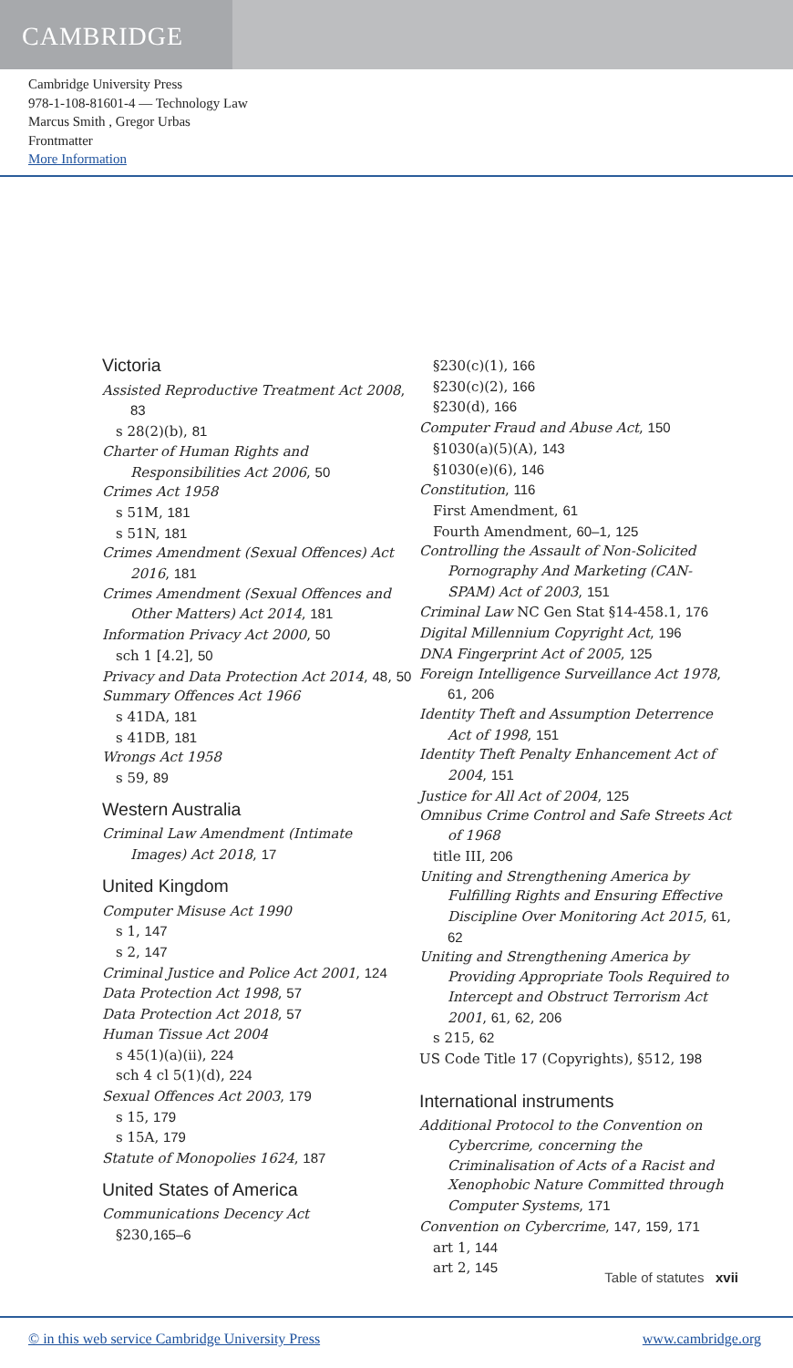CAMBRIDGE
Cambridge University Press
978-1-108-81601-4 — Technology Law
Marcus Smith , Gregor Urbas
Frontmatter
More Information
Victoria
Assisted Reproductive Treatment Act 2008, 83
s 28(2)(b), 81
Charter of Human Rights and Responsibilities Act 2006, 50
Crimes Act 1958
s 51M, 181
s 51N, 181
Crimes Amendment (Sexual Offences) Act 2016, 181
Crimes Amendment (Sexual Offences and Other Matters) Act 2014, 181
Information Privacy Act 2000, 50
sch 1 [4.2], 50
Privacy and Data Protection Act 2014, 48, 50
Summary Offences Act 1966
s 41DA, 181
s 41DB, 181
Wrongs Act 1958
s 59, 89
Western Australia
Criminal Law Amendment (Intimate Images) Act 2018, 17
United Kingdom
Computer Misuse Act 1990
s 1, 147
s 2, 147
Criminal Justice and Police Act 2001, 124
Data Protection Act 1998, 57
Data Protection Act 2018, 57
Human Tissue Act 2004
s 45(1)(a)(ii), 224
sch 4 cl 5(1)(d), 224
Sexual Offences Act 2003, 179
s 15, 179
s 15A, 179
Statute of Monopolies 1624, 187
United States of America
Communications Decency Act
§230,165–6
§230(c)(1), 166
§230(c)(2), 166
§230(d), 166
Computer Fraud and Abuse Act, 150
§1030(a)(5)(A), 143
§1030(e)(6), 146
Constitution, 116
First Amendment, 61
Fourth Amendment, 60–1, 125
Controlling the Assault of Non-Solicited Pornography And Marketing (CAN-SPAM) Act of 2003, 151
Criminal Law NC Gen Stat §14-458.1, 176
Digital Millennium Copyright Act, 196
DNA Fingerprint Act of 2005, 125
Foreign Intelligence Surveillance Act 1978, 61, 206
Identity Theft and Assumption Deterrence Act of 1998, 151
Identity Theft Penalty Enhancement Act of 2004, 151
Justice for All Act of 2004, 125
Omnibus Crime Control and Safe Streets Act of 1968
title III, 206
Uniting and Strengthening America by Fulfilling Rights and Ensuring Effective Discipline Over Monitoring Act 2015, 61, 62
Uniting and Strengthening America by Providing Appropriate Tools Required to Intercept and Obstruct Terrorism Act 2001, 61, 62, 206
s 215, 62
US Code Title 17 (Copyrights), §512, 198
International instruments
Additional Protocol to the Convention on Cybercrime, concerning the Criminalisation of Acts of a Racist and Xenophobic Nature Committed through Computer Systems, 171
Convention on Cybercrime, 147, 159, 171
art 1, 144
art 2, 145
Table of statutes xvii
© in this web service Cambridge University Press www.cambridge.org